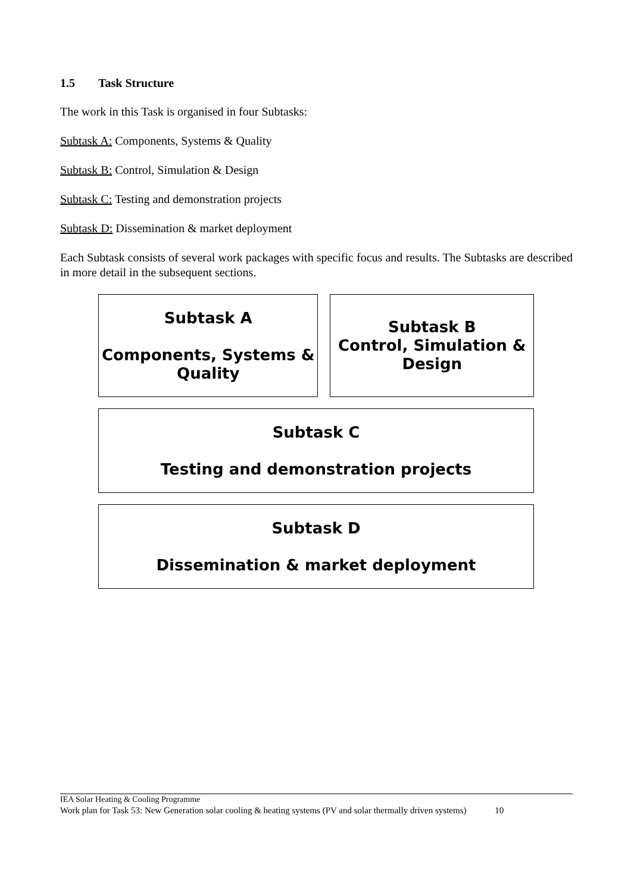1.5 Task Structure
The work in this Task is organised in four Subtasks:
Subtask A: Components, Systems & Quality
Subtask B: Control, Simulation & Design
Subtask C: Testing and demonstration projects
Subtask D: Dissemination & market deployment
Each Subtask consists of several work packages with specific focus and results. The Subtasks are described in more detail in the subsequent sections.
Subtask A
Components, Systems & Quality
Subtask B
Control, Simulation & Design
Subtask C
Testing and demonstration projects
Subtask D
Dissemination & market deployment
IEA Solar Heating & Cooling Programme
Work plan for Task 53: New Generation solar cooling & heating systems (PV and solar thermally driven systems) 10